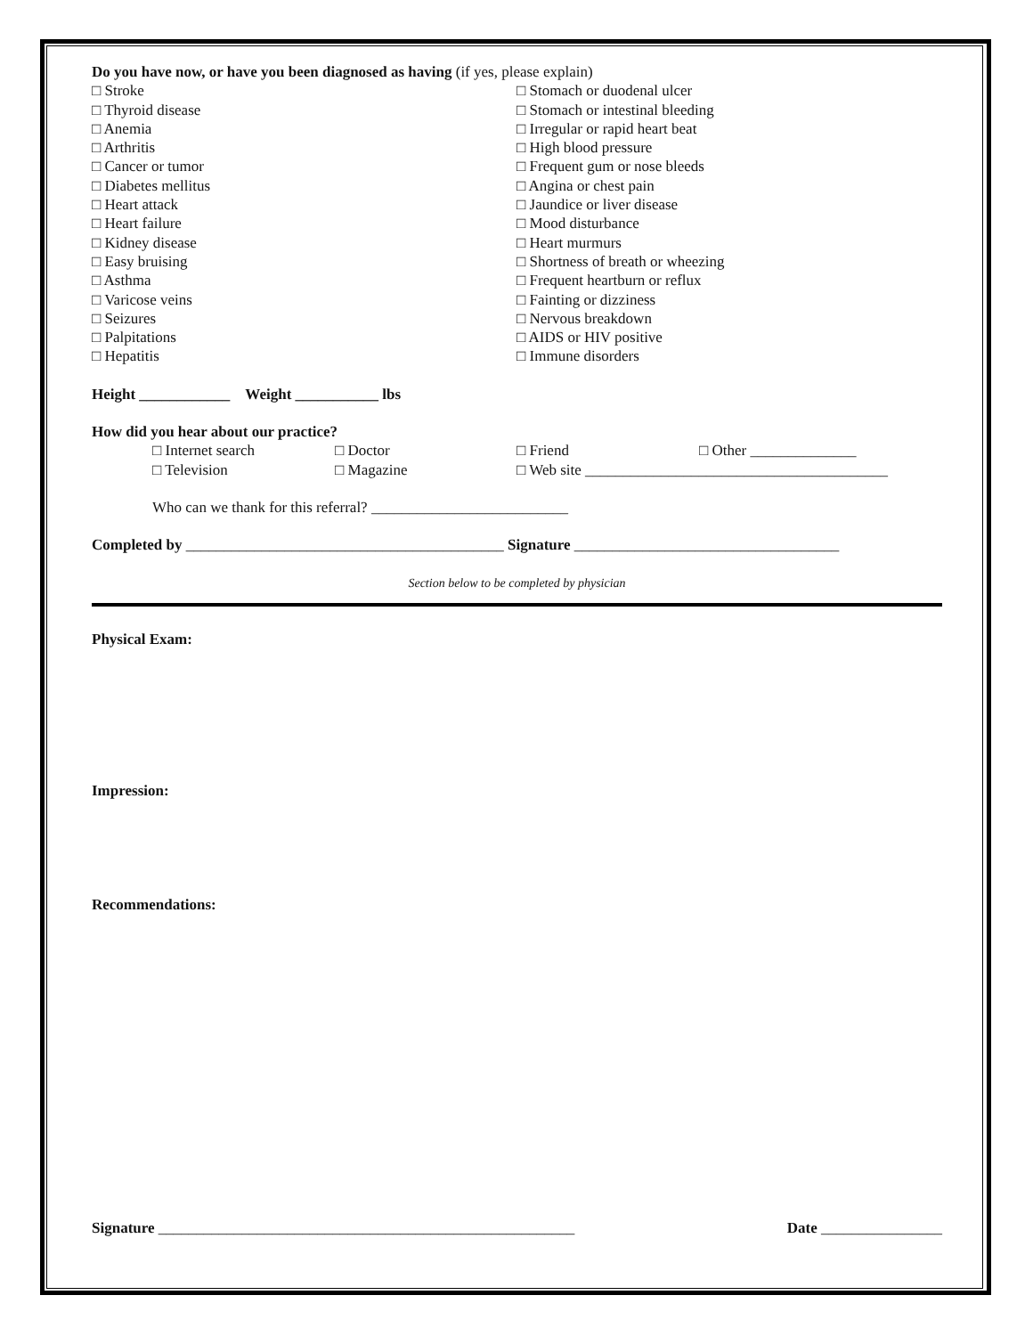Do you have now, or have you been diagnosed as having (if yes, please explain)
□ Stroke
□ Thyroid disease
□ Anemia
□ Arthritis
□ Cancer or tumor
□ Diabetes mellitus
□ Heart attack
□ Heart failure
□ Kidney disease
□ Easy bruising
□ Asthma
□ Varicose veins
□ Seizures
□ Palpitations
□ Hepatitis
□ Stomach or duodenal ulcer
□ Stomach or intestinal bleeding
□ Irregular or rapid heart beat
□ High blood pressure
□ Frequent gum or nose bleeds
□ Angina or chest pain
□ Jaundice or liver disease
□ Mood disturbance
□ Heart murmurs
□ Shortness of breath or wheezing
□ Frequent heartburn or reflux
□ Fainting or dizziness
□ Nervous breakdown
□ AIDS or HIV positive
□ Immune disorders
Height ____________ Weight ___________ lbs
How did you hear about our practice?
□ Internet search □ Doctor □ Friend □ Other ______________
□ Television □ Magazine □ Web site ________________________________________
Who can we thank for this referral? __________________________
Completed by __________________________________________ Signature ___________________________________
Section below to be completed by physician
Physical Exam:
Impression:
Recommendations:
Signature _______________________________________________________ Date ________________